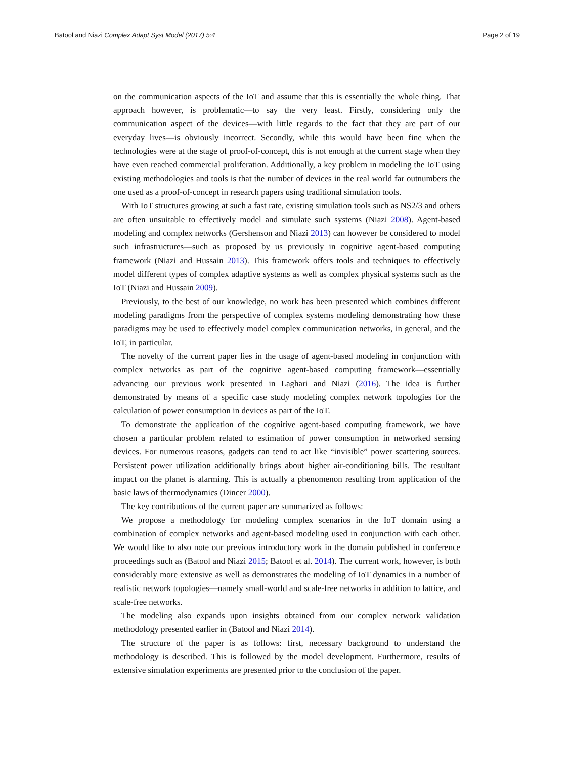Batool and Niazi Complex Adapt Syst Model (2017) 5:4 Page 2 of 19
on the communication aspects of the IoT and assume that this is essentially the whole thing. That approach however, is problematic—to say the very least. Firstly, considering only the communication aspect of the devices—with little regards to the fact that they are part of our everyday lives—is obviously incorrect. Secondly, while this would have been fine when the technologies were at the stage of proof-of-concept, this is not enough at the current stage when they have even reached commercial proliferation. Additionally, a key problem in modeling the IoT using existing methodologies and tools is that the number of devices in the real world far outnumbers the one used as a proof-of-concept in research papers using traditional simulation tools.
With IoT structures growing at such a fast rate, existing simulation tools such as NS2/3 and others are often unsuitable to effectively model and simulate such systems (Niazi 2008). Agent-based modeling and complex networks (Gershenson and Niazi 2013) can however be considered to model such infrastructures—such as proposed by us previously in cognitive agent-based computing framework (Niazi and Hussain 2013). This framework offers tools and techniques to effectively model different types of complex adaptive systems as well as complex physical systems such as the IoT (Niazi and Hussain 2009).
Previously, to the best of our knowledge, no work has been presented which combines different modeling paradigms from the perspective of complex systems modeling demonstrating how these paradigms may be used to effectively model complex communication networks, in general, and the IoT, in particular.
The novelty of the current paper lies in the usage of agent-based modeling in conjunction with complex networks as part of the cognitive agent-based computing framework—essentially advancing our previous work presented in Laghari and Niazi (2016). The idea is further demonstrated by means of a specific case study modeling complex network topologies for the calculation of power consumption in devices as part of the IoT.
To demonstrate the application of the cognitive agent-based computing framework, we have chosen a particular problem related to estimation of power consumption in networked sensing devices. For numerous reasons, gadgets can tend to act like “invisible” power scattering sources. Persistent power utilization additionally brings about higher air-conditioning bills. The resultant impact on the planet is alarming. This is actually a phenomenon resulting from application of the basic laws of thermodynamics (Dincer 2000).
The key contributions of the current paper are summarized as follows:
We propose a methodology for modeling complex scenarios in the IoT domain using a combination of complex networks and agent-based modeling used in conjunction with each other. We would like to also note our previous introductory work in the domain published in conference proceedings such as (Batool and Niazi 2015; Batool et al. 2014). The current work, however, is both considerably more extensive as well as demonstrates the modeling of IoT dynamics in a number of realistic network topologies—namely small-world and scale-free networks in addition to lattice, and scale-free networks.
The modeling also expands upon insights obtained from our complex network validation methodology presented earlier in (Batool and Niazi 2014).
The structure of the paper is as follows: first, necessary background to understand the methodology is described. This is followed by the model development. Furthermore, results of extensive simulation experiments are presented prior to the conclusion of the paper.